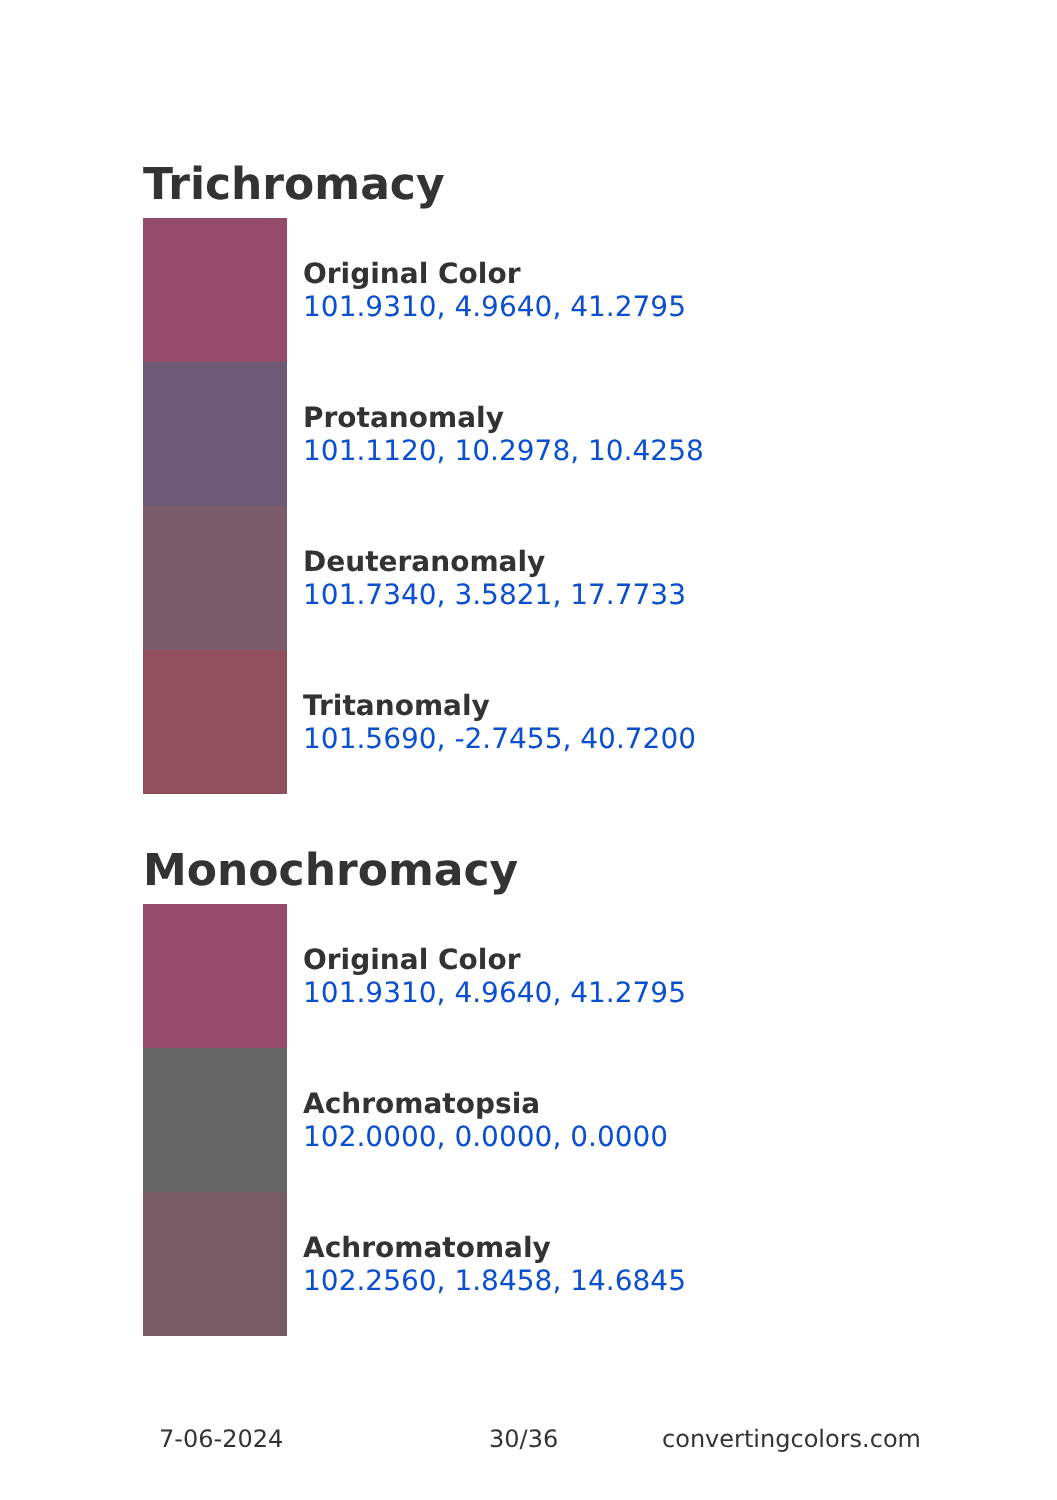Trichromacy
Original Color
101.9310, 4.9640, 41.2795
Protanomaly
101.1120, 10.2978, 10.4258
Deuteranomaly
101.7340, 3.5821, 17.7733
Tritanomaly
101.5690, -2.7455, 40.7200
Monochromacy
Original Color
101.9310, 4.9640, 41.2795
Achromatopsia
102.0000, 0.0000, 0.0000
Achromatomaly
102.2560, 1.8458, 14.6845
7-06-2024 30/36 convertingcolors.com